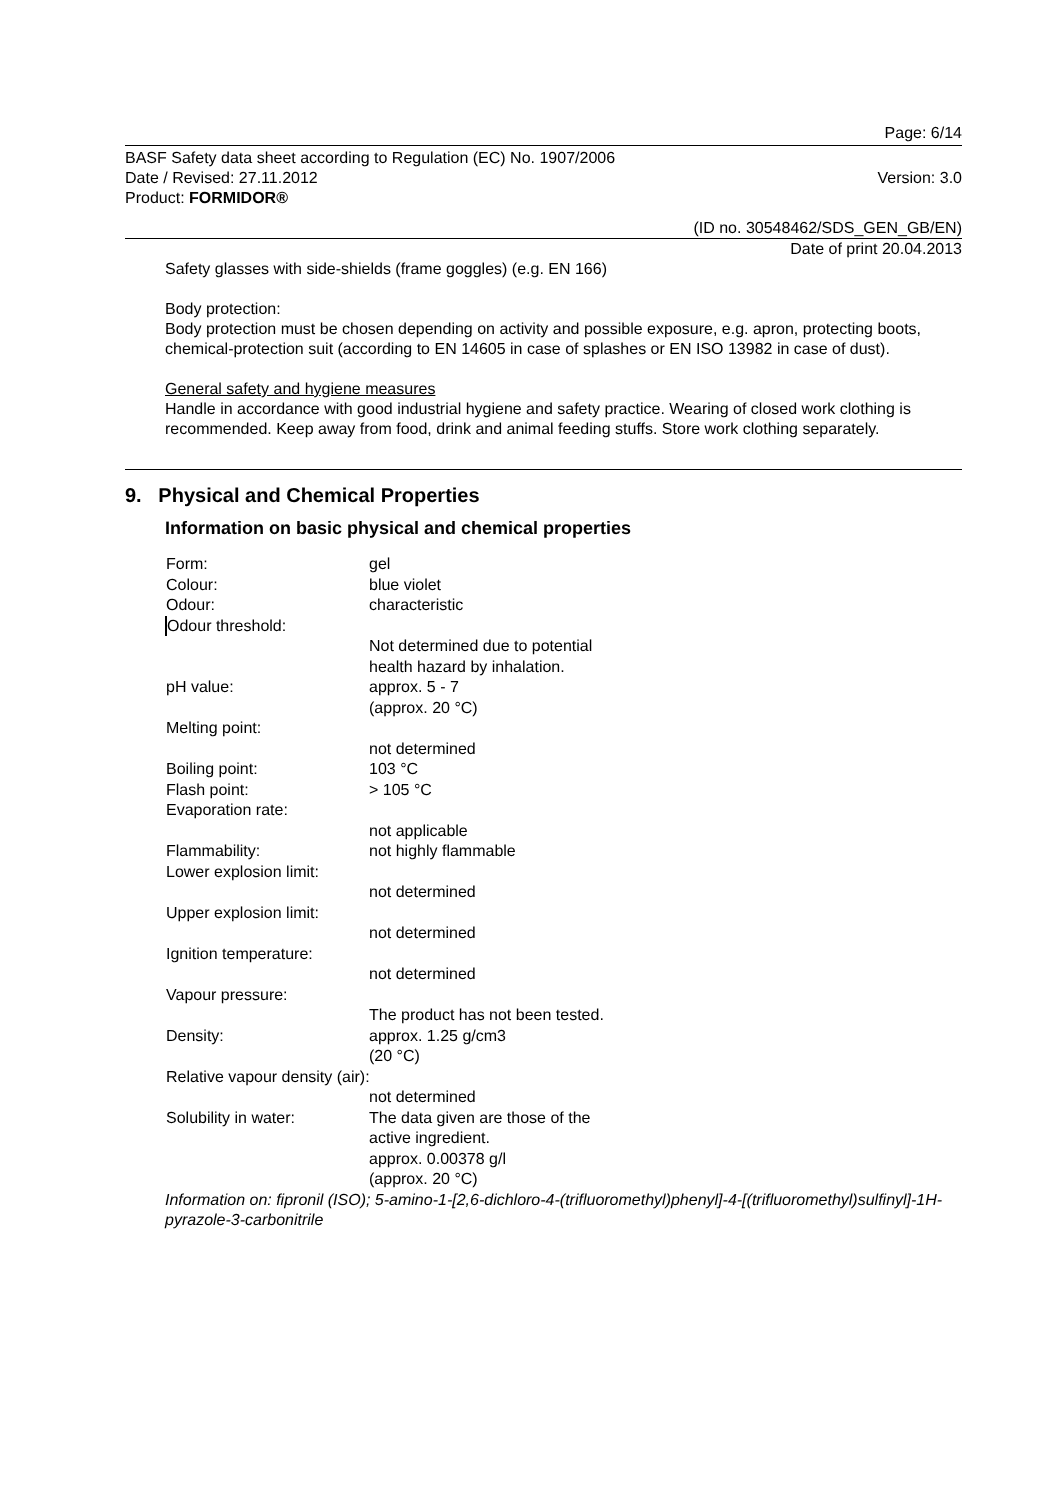Page: 6/14
BASF Safety data sheet according to Regulation (EC) No. 1907/2006
Date / Revised: 27.11.2012 Version: 3.0
Product: FORMIDOR®
(ID no. 30548462/SDS_GEN_GB/EN)
Date of print 20.04.2013
Safety glasses with side-shields (frame goggles) (e.g. EN 166)
Body protection:
Body protection must be chosen depending on activity and possible exposure, e.g. apron, protecting boots, chemical-protection suit (according to EN 14605 in case of splashes or EN ISO 13982 in case of dust).
General safety and hygiene measures
Handle in accordance with good industrial hygiene and safety practice. Wearing of closed work clothing is recommended. Keep away from food, drink and animal feeding stuffs. Store work clothing separately.
9. Physical and Chemical Properties
Information on basic physical and chemical properties
| Form: | gel |
| Colour: | blue violet |
| Odour: | characteristic |
| Odour threshold: | |
| | Not determined due to potential health hazard by inhalation. |
| pH value: | approx. 5 - 7 (approx. 20 °C) |
| Melting point: | |
| | not determined |
| Boiling point: | 103 °C |
| Flash point: | > 105 °C |
| Evaporation rate: | |
| | not applicable |
| Flammability: | not highly flammable |
| Lower explosion limit: | |
| | not determined |
| Upper explosion limit: | |
| | not determined |
| Ignition temperature: | |
| | not determined |
| Vapour pressure: | |
| | The product has not been tested. |
| Density: | approx. 1.25 g/cm3 (20 °C) |
| Relative vapour density (air): | |
| | not determined |
| Solubility in water: | The data given are those of the active ingredient. approx. 0.00378 g/l (approx. 20 °C) |
Information on: fipronil (ISO); 5-amino-1-[2,6-dichloro-4-(trifluoromethyl)phenyl]-4-[(trifluoromethyl)sulfinyl]-1H-pyrazole-3-carbonitrile